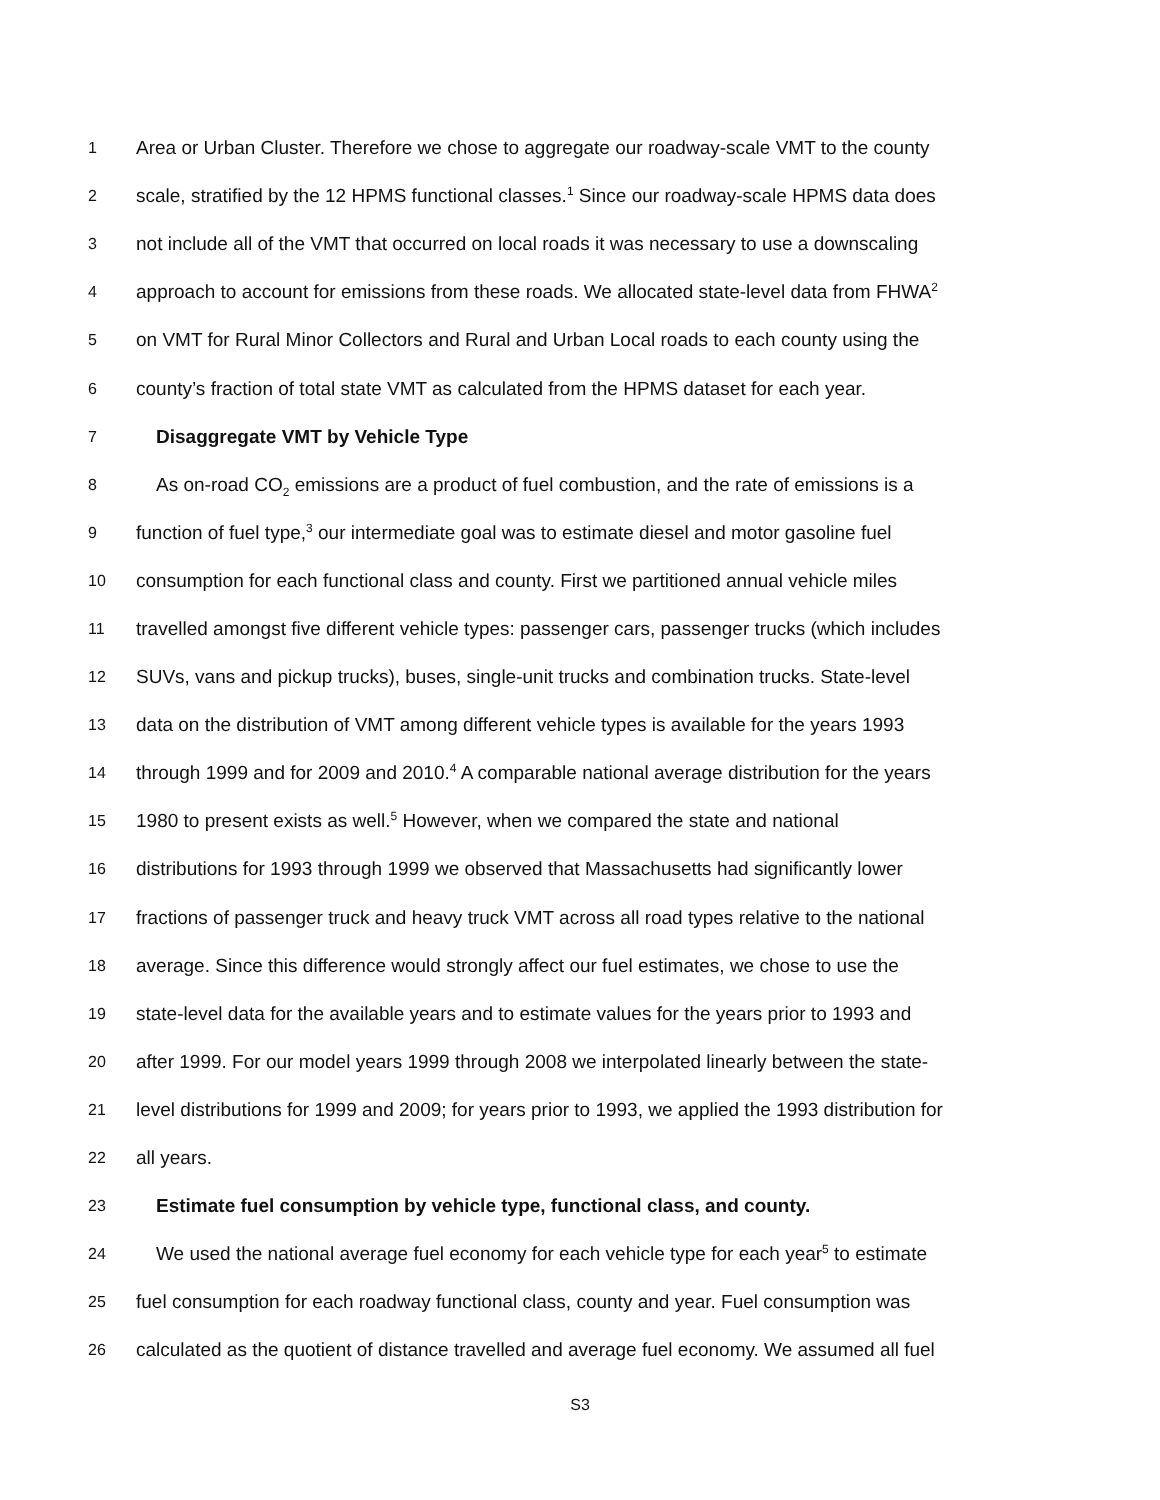1 Area or Urban Cluster. Therefore we chose to aggregate our roadway-scale VMT to the county
2 scale, stratified by the 12 HPMS functional classes.<sup>1</sup> Since our roadway-scale HPMS data does
3 not include all of the VMT that occurred on local roads it was necessary to use a downscaling
4 approach to account for emissions from these roads. We allocated state-level data from FHWA<sup>2</sup>
5 on VMT for Rural Minor Collectors and Rural and Urban Local roads to each county using the
6 county’s fraction of total state VMT as calculated from the HPMS dataset for each year.
7 Disaggregate VMT by Vehicle Type
8 As on-road CO<sub>2</sub> emissions are a product of fuel combustion, and the rate of emissions is a
9 function of fuel type,<sup>3</sup> our intermediate goal was to estimate diesel and motor gasoline fuel
10 consumption for each functional class and county. First we partitioned annual vehicle miles
11 travelled amongst five different vehicle types: passenger cars, passenger trucks (which includes
12 SUVs, vans and pickup trucks), buses, single-unit trucks and combination trucks. State-level
13 data on the distribution of VMT among different vehicle types is available for the years 1993
14 through 1999 and for 2009 and 2010.<sup>4</sup> A comparable national average distribution for the years
15 1980 to present exists as well.<sup>5</sup> However, when we compared the state and national
16 distributions for 1993 through 1999 we observed that Massachusetts had significantly lower
17 fractions of passenger truck and heavy truck VMT across all road types relative to the national
18 average. Since this difference would strongly affect our fuel estimates, we chose to use the
19 state-level data for the available years and to estimate values for the years prior to 1993 and
20 after 1999. For our model years 1999 through 2008 we interpolated linearly between the state-
21 level distributions for 1999 and 2009; for years prior to 1993, we applied the 1993 distribution for
22 all years.
23 Estimate fuel consumption by vehicle type, functional class, and county.
24 We used the national average fuel economy for each vehicle type for each year<sup>5</sup> to estimate
25 fuel consumption for each roadway functional class, county and year. Fuel consumption was
26 calculated as the quotient of distance travelled and average fuel economy. We assumed all fuel
S3